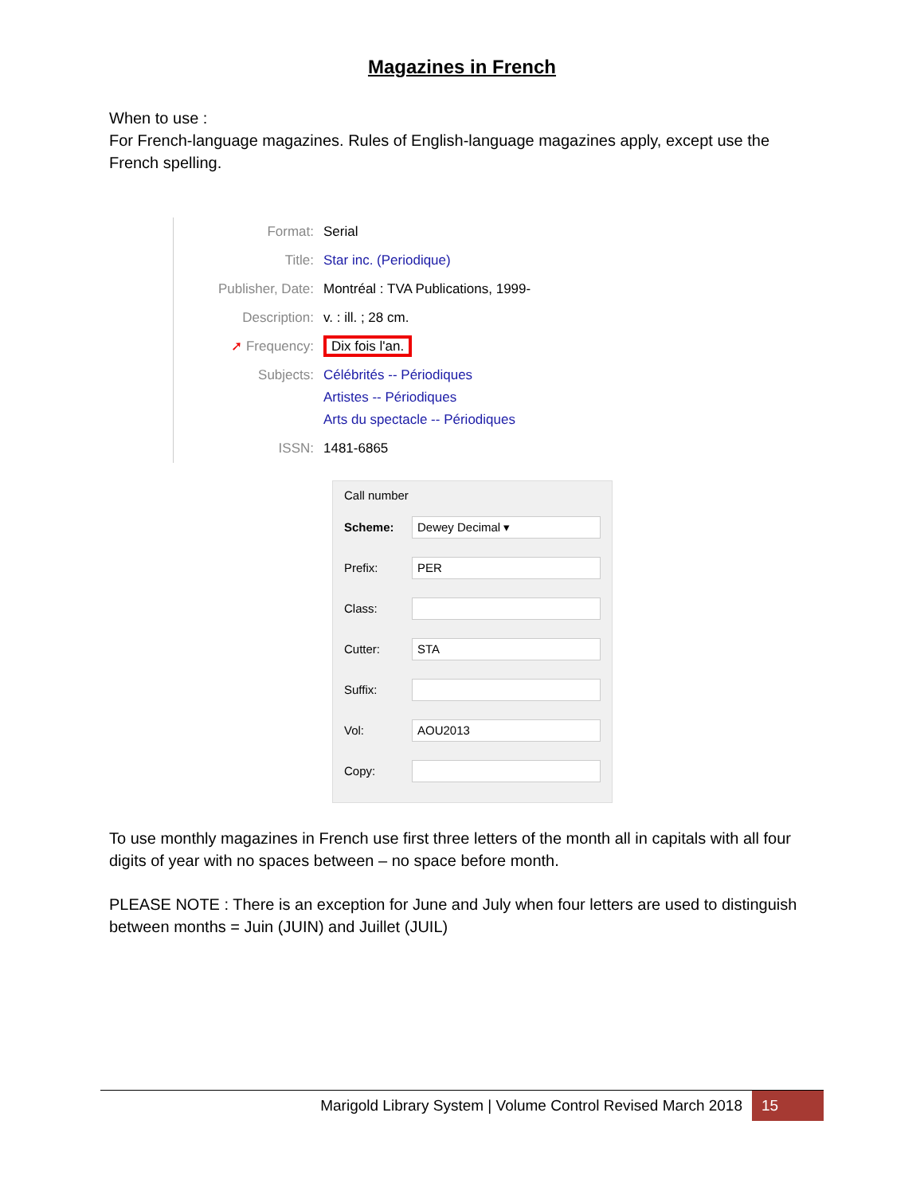Magazines in French
When to use :
For French-language magazines. Rules of English-language magazines apply, except use the French spelling.
| Format: | Serial |
| Title: | Star inc. (Periodique) |
| Publisher, Date: | Montréal : TVA Publications, 1999- |
| Description: | v. : ill. ; 28 cm. |
| ➚ Frequency: | Dix fois l'an. |
| Subjects: | Célébrités -- Périodiques Artistes -- Périodiques Arts du spectacle -- Périodiques |
| ISSN: | 1481-6865 |
Call number
Scheme: Dewey Decimal ▾
Prefix: PER
Class:
Cutter: STA
Suffix:
Vol: AOU2013
Copy:
To use monthly magazines in French use first three letters of the month all in capitals with all four digits of year with no spaces between – no space before month.
PLEASE NOTE : There is an exception for June and July when four letters are used to distinguish between months = Juin (JUIN) and Juillet (JUIL)
Marigold Library System | Volume Control Revised March 2018 15